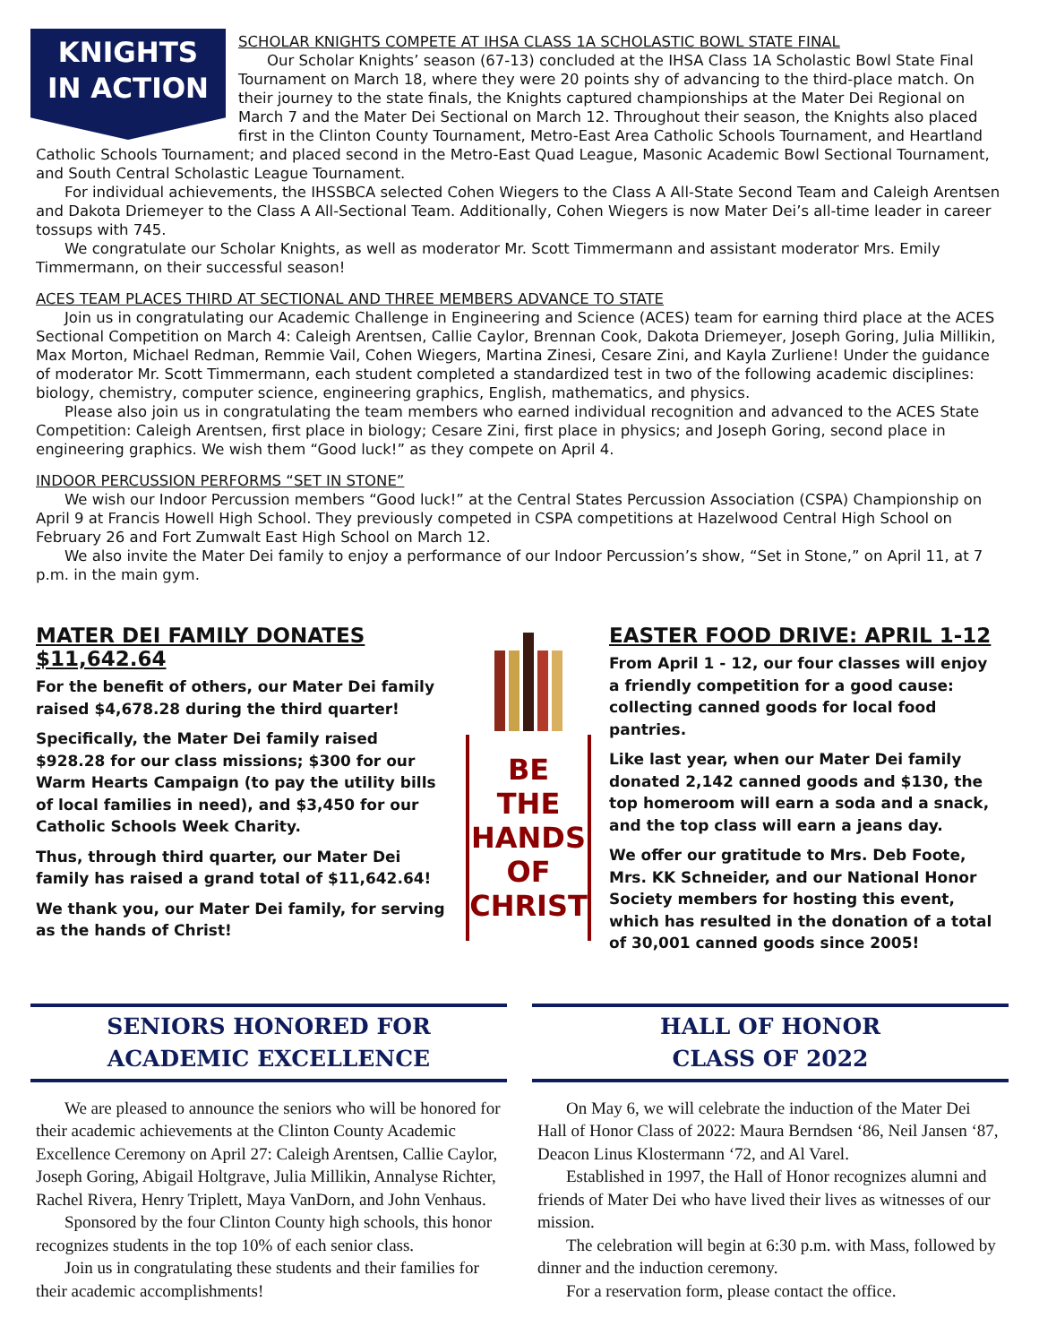KNIGHTS
IN ACTION
SCHOLAR KNIGHTS COMPETE AT IHSA CLASS 1A SCHOLASTIC BOWL STATE FINAL
Our Scholar Knights’ season (67-13) concluded at the IHSA Class 1A Scholastic Bowl State Final Tournament on March 18, where they were 20 points shy of advancing to the third-place match. On their journey to the state finals, the Knights captured championships at the Mater Dei Regional on March 7 and the Mater Dei Sectional on March 12. Throughout their season, the Knights also placed first in the Clinton County Tournament, Metro-East Area Catholic Schools Tournament, and Heartland Catholic Schools Tournament; and placed second in the Metro-East Quad League, Masonic Academic Bowl Sectional Tournament, and South Central Scholastic League Tournament.
For individual achievements, the IHSSBCA selected Cohen Wiegers to the Class A All-State Second Team and Caleigh Arentsen and Dakota Driemeyer to the Class A All-Sectional Team. Additionally, Cohen Wiegers is now Mater Dei’s all-time leader in career tossups with 745.
We congratulate our Scholar Knights, as well as moderator Mr. Scott Timmermann and assistant moderator Mrs. Emily Timmermann, on their successful season!
ACES TEAM PLACES THIRD AT SECTIONAL AND THREE MEMBERS ADVANCE TO STATE
Join us in congratulating our Academic Challenge in Engineering and Science (ACES) team for earning third place at the ACES Sectional Competition on March 4: Caleigh Arentsen, Callie Caylor, Brennan Cook, Dakota Driemeyer, Joseph Goring, Julia Millikin, Max Morton, Michael Redman, Remmie Vail, Cohen Wiegers, Martina Zinesi, Cesare Zini, and Kayla Zurliene! Under the guidance of moderator Mr. Scott Timmermann, each student completed a standardized test in two of the following academic disciplines: biology, chemistry, computer science, engineering graphics, English, mathematics, and physics.
Please also join us in congratulating the team members who earned individual recognition and advanced to the ACES State Competition: Caleigh Arentsen, first place in biology; Cesare Zini, first place in physics; and Joseph Goring, second place in engineering graphics. We wish them “Good luck!” as they compete on April 4.
INDOOR PERCUSSION PERFORMS “SET IN STONE”
We wish our Indoor Percussion members “Good luck!” at the Central States Percussion Association (CSPA) Championship on April 9 at Francis Howell High School. They previously competed in CSPA competitions at Hazelwood Central High School on February 26 and Fort Zumwalt East High School on March 12.
We also invite the Mater Dei family to enjoy a performance of our Indoor Percussion’s show, “Set in Stone,” on April 11, at 7 p.m. in the main gym.
MATER DEI FAMILY DONATES $11,642.64
For the benefit of others, our Mater Dei family raised $4,678.28 during the third quarter!
Specifically, the Mater Dei family raised $928.28 for our class missions; $300 for our Warm Hearts Campaign (to pay the utility bills of local families in need), and $3,450 for our Catholic Schools Week Charity.
Thus, through third quarter, our Mater Dei family has raised a grand total of $11,642.64!
We thank you, our Mater Dei family, for serving as the hands of Christ!
BE
THE
HANDS
OF
CHRIST
EASTER FOOD DRIVE: APRIL 1-12
From April 1 - 12, our four classes will enjoy a friendly competition for a good cause: collecting canned goods for local food pantries.
Like last year, when our Mater Dei family donated 2,142 canned goods and $130, the top homeroom will earn a soda and a snack, and the top class will earn a jeans day.
We offer our gratitude to Mrs. Deb Foote, Mrs. KK Schneider, and our National Honor Society members for hosting this event, which has resulted in the donation of a total of 30,001 canned goods since 2005!
SENIORS HONORED FOR
ACADEMIC EXCELLENCE
We are pleased to announce the seniors who will be honored for their academic achievements at the Clinton County Academic Excellence Ceremony on April 27: Caleigh Arentsen, Callie Caylor, Joseph Goring, Abigail Holtgrave, Julia Millikin, Annalyse Richter, Rachel Rivera, Henry Triplett, Maya VanDorn, and John Venhaus.
Sponsored by the four Clinton County high schools, this honor recognizes students in the top 10% of each senior class.
Join us in congratulating these students and their families for their academic accomplishments!
HALL OF HONOR
CLASS OF 2022
On May 6, we will celebrate the induction of the Mater Dei Hall of Honor Class of 2022: Maura Berndsen ‘86, Neil Jansen ‘87, Deacon Linus Klostermann ‘72, and Al Varel.
Established in 1997, the Hall of Honor recognizes alumni and friends of Mater Dei who have lived their lives as witnesses of our mission.
The celebration will begin at 6:30 p.m. with Mass, followed by dinner and the induction ceremony.
For a reservation form, please contact the office.